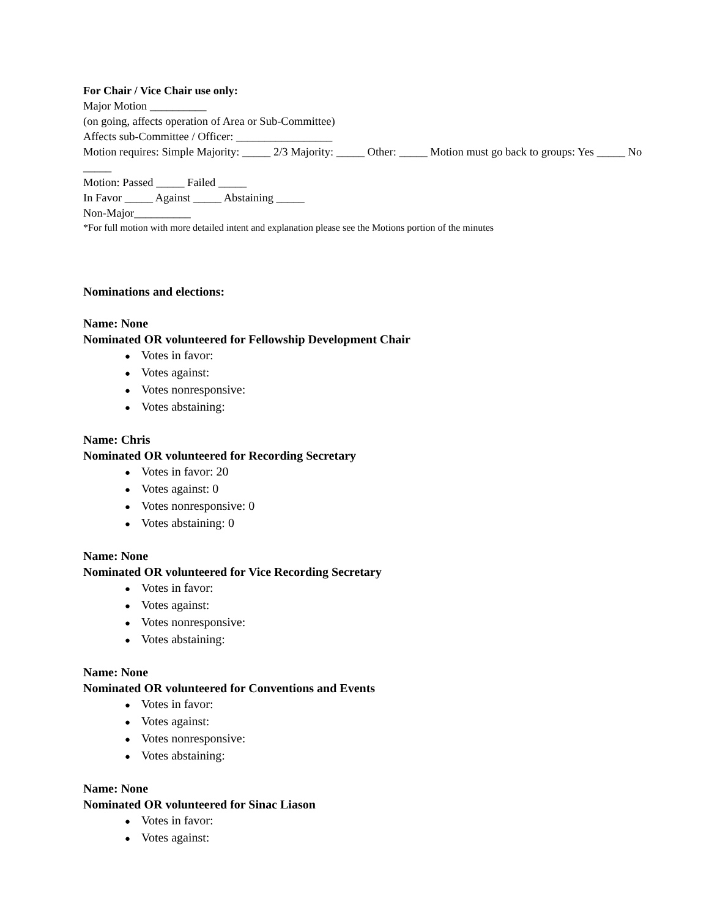For Chair / Vice Chair use only:
Major Motion __________
(on going, affects operation of Area or Sub-Committee)
Affects sub-Committee / Officer: _________________
Motion requires: Simple Majority: _____ 2/3 Majority: _____ Other: _____ Motion must go back to groups: Yes _____ No _____
Motion: Passed _____ Failed _____
In Favor _____ Against _____ Abstaining _____
Non-Major__________
*For full motion with more detailed intent and explanation please see the Motions portion of the minutes
Nominations and elections:
Name: None
Nominated OR volunteered for Fellowship Development Chair
● Votes in favor:
● Votes against:
● Votes nonresponsive:
● Votes abstaining:
Name: Chris
Nominated OR volunteered for Recording Secretary
● Votes in favor: 20
● Votes against: 0
● Votes nonresponsive: 0
● Votes abstaining: 0
Name: None
Nominated OR volunteered for Vice Recording Secretary
● Votes in favor:
● Votes against:
● Votes nonresponsive:
● Votes abstaining:
Name: None
Nominated OR volunteered for Conventions and Events
● Votes in favor:
● Votes against:
● Votes nonresponsive:
● Votes abstaining:
Name: None
Nominated OR volunteered for Sinac Liason
● Votes in favor:
● Votes against: